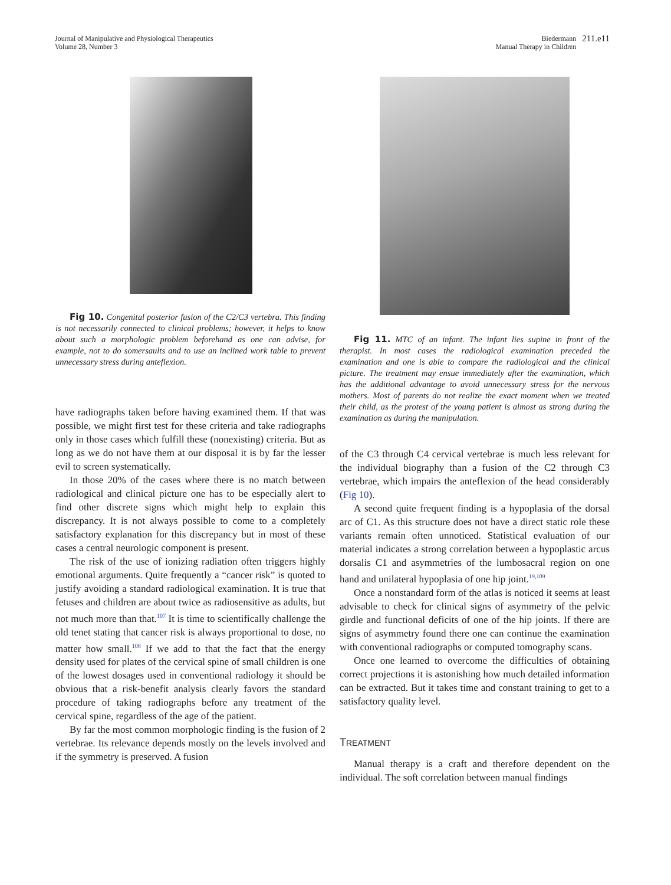Journal of Manipulative and Physiological Therapeutics
Volume 28, Number 3
Biedermann
Manual Therapy in Children
211.e11
Fig 10. Congenital posterior fusion of the C2/C3 vertebra. This finding is not necessarily connected to clinical problems; however, it helps to know about such a morphologic problem beforehand as one can advise, for example, not to do somersaults and to use an inclined work table to prevent unnecessary stress during anteflexion.
have radiographs taken before having examined them. If that was possible, we might first test for these criteria and take radiographs only in those cases which fulfill these (nonexisting) criteria. But as long as we do not have them at our disposal it is by far the lesser evil to screen systematically.
In those 20% of the cases where there is no match between radiological and clinical picture one has to be especially alert to find other discrete signs which might help to explain this discrepancy. It is not always possible to come to a completely satisfactory explanation for this discrepancy but in most of these cases a central neurologic component is present.
The risk of the use of ionizing radiation often triggers highly emotional arguments. Quite frequently a “cancer risk” is quoted to justify avoiding a standard radiological examination. It is true that fetuses and children are about twice as radiosensitive as adults, but not much more than that.<sup>107</sup> It is time to scientifically challenge the old tenet stating that cancer risk is always proportional to dose, no matter how small.<sup>108</sup> If we add to that the fact that the energy density used for plates of the cervical spine of small children is one of the lowest dosages used in conventional radiology it should be obvious that a risk-benefit analysis clearly favors the standard procedure of taking radiographs before any treatment of the cervical spine, regardless of the age of the patient.
By far the most common morphologic finding is the fusion of 2 vertebrae. Its relevance depends mostly on the levels involved and if the symmetry is preserved. A fusion
Fig 11. MTC of an infant. The infant lies supine in front of the therapist. In most cases the radiological examination preceded the examination and one is able to compare the radiological and the clinical picture. The treatment may ensue immediately after the examination, which has the additional advantage to avoid unnecessary stress for the nervous mothers. Most of parents do not realize the exact moment when we treated their child, as the protest of the young patient is almost as strong during the examination as during the manipulation.
of the C3 through C4 cervical vertebrae is much less relevant for the individual biography than a fusion of the C2 through C3 vertebrae, which impairs the anteflexion of the head considerably (Fig 10).
A second quite frequent finding is a hypoplasia of the dorsal arc of C1. As this structure does not have a direct static role these variants remain often unnoticed. Statistical evaluation of our material indicates a strong correlation between a hypoplastic arcus dorsalis C1 and asymmetries of the lumbosacral region on one hand and unilateral hypoplasia of one hip joint.<sup>19,109</sup>
Once a nonstandard form of the atlas is noticed it seems at least advisable to check for clinical signs of asymmetry of the pelvic girdle and functional deficits of one of the hip joints. If there are signs of asymmetry found there one can continue the examination with conventional radiographs or computed tomography scans.
Once one learned to overcome the difficulties of obtaining correct projections it is astonishing how much detailed information can be extracted. But it takes time and constant training to get to a satisfactory quality level.
TREATMENT
Manual therapy is a craft and therefore dependent on the individual. The soft correlation between manual findings